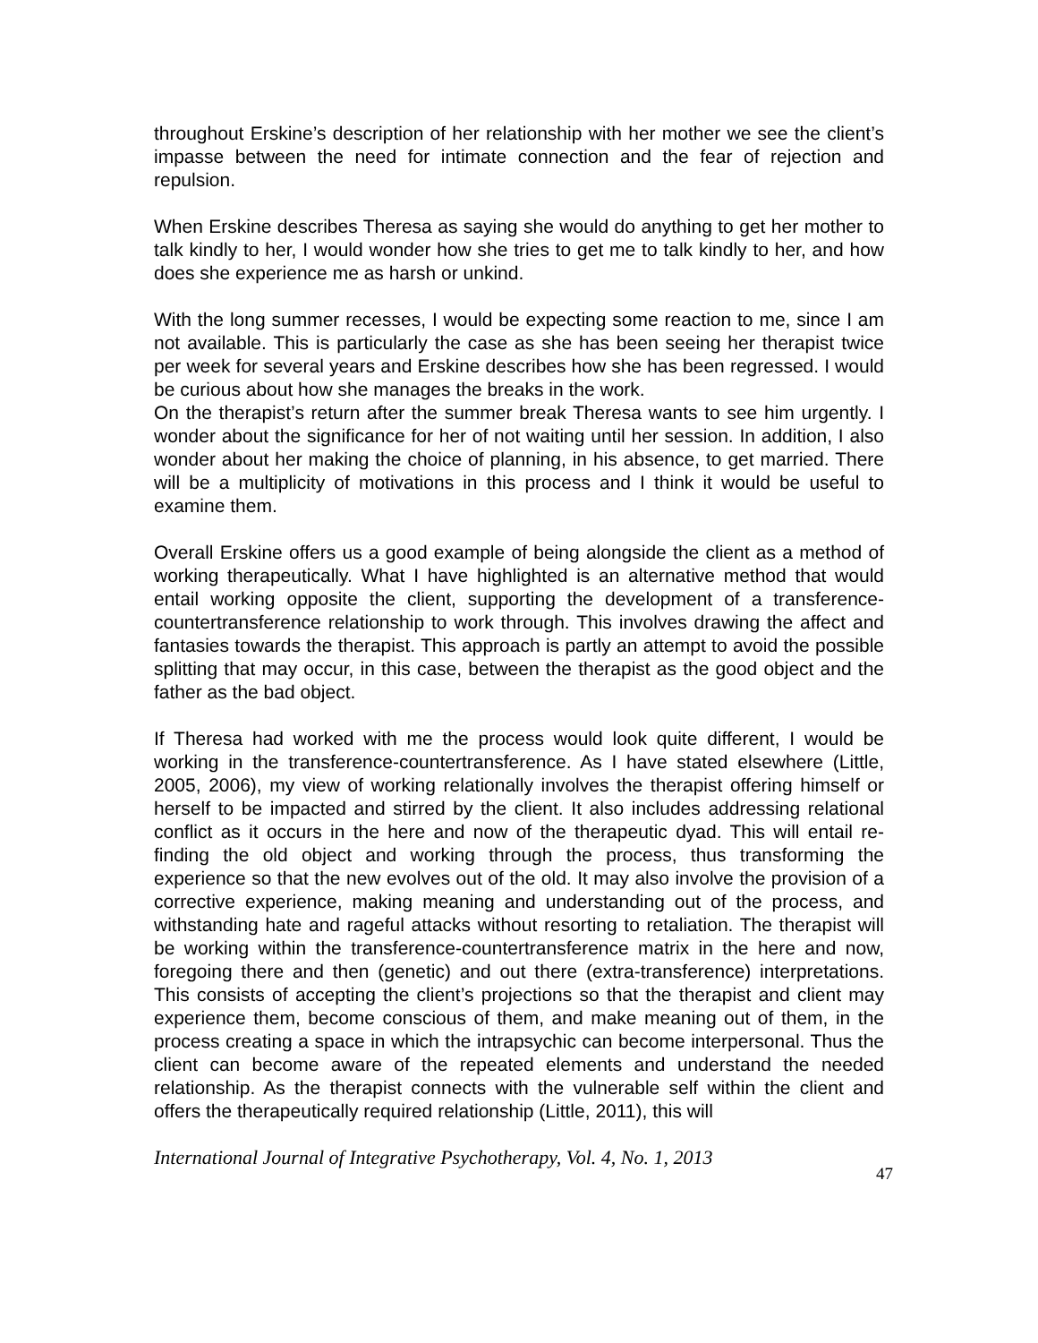throughout Erskine’s description of her relationship with her mother we see the client’s impasse between the need for intimate connection and the fear of rejection and repulsion.
When Erskine describes Theresa as saying she would do anything to get her mother to talk kindly to her, I would wonder how she tries to get me to talk kindly to her, and how does she experience me as harsh or unkind.
With the long summer recesses, I would be expecting some reaction to me, since I am not available. This is particularly the case as she has been seeing her therapist twice per week for several years and Erskine describes how she has been regressed. I would be curious about how she manages the breaks in the work.
On the therapist’s return after the summer break Theresa wants to see him urgently. I wonder about the significance for her of not waiting until her session. In addition, I also wonder about her making the choice of planning, in his absence, to get married. There will be a multiplicity of motivations in this process and I think it would be useful to examine them.
Overall Erskine offers us a good example of being alongside the client as a method of working therapeutically. What I have highlighted is an alternative method that would entail working opposite the client, supporting the development of a transference-countertransference relationship to work through. This involves drawing the affect and fantasies towards the therapist. This approach is partly an attempt to avoid the possible splitting that may occur, in this case, between the therapist as the good object and the father as the bad object.
If Theresa had worked with me the process would look quite different, I would be working in the transference-countertransference. As I have stated elsewhere (Little, 2005, 2006), my view of working relationally involves the therapist offering himself or herself to be impacted and stirred by the client. It also includes addressing relational conflict as it occurs in the here and now of the therapeutic dyad. This will entail re-finding the old object and working through the process, thus transforming the experience so that the new evolves out of the old. It may also involve the provision of a corrective experience, making meaning and understanding out of the process, and withstanding hate and rageful attacks without resorting to retaliation. The therapist will be working within the transference-countertransference matrix in the here and now, foregoing there and then (genetic) and out there (extra-transference) interpretations. This consists of accepting the client’s projections so that the therapist and client may experience them, become conscious of them, and make meaning out of them, in the process creating a space in which the intrapsychic can become interpersonal. Thus the client can become aware of the repeated elements and understand the needed relationship. As the therapist connects with the vulnerable self within the client and offers the therapeutically required relationship (Little, 2011), this will
International Journal of Integrative Psychotherapy, Vol. 4, No. 1, 2013 47